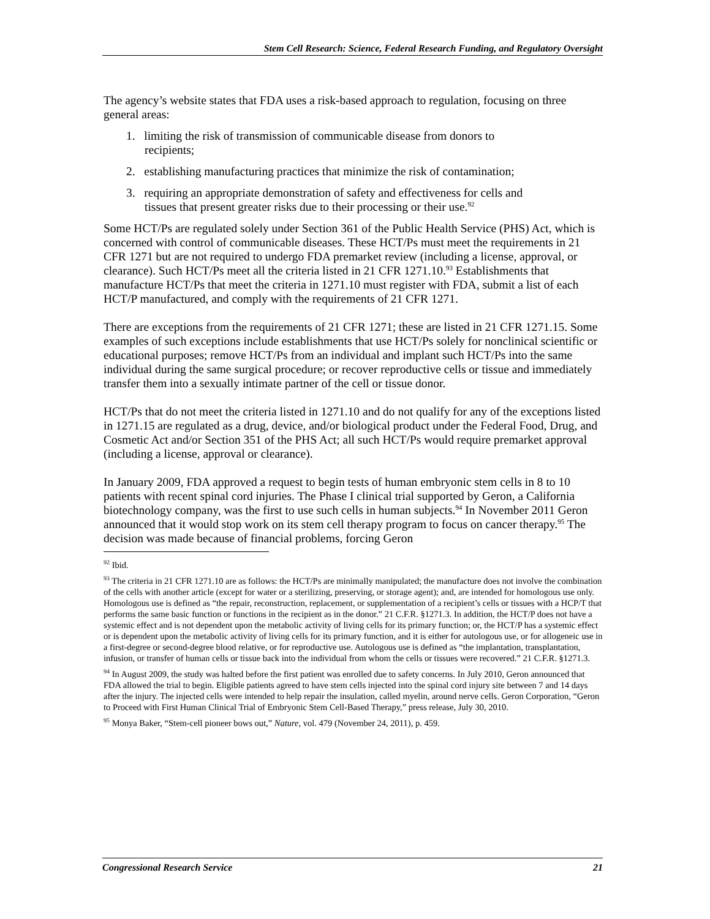Stem Cell Research: Science, Federal Research Funding, and Regulatory Oversight
The agency’s website states that FDA uses a risk-based approach to regulation, focusing on three general areas:
1. limiting the risk of transmission of communicable disease from donors to recipients;
2. establishing manufacturing practices that minimize the risk of contamination;
3. requiring an appropriate demonstration of safety and effectiveness for cells and tissues that present greater risks due to their processing or their use.<sup>92</sup>
Some HCT/Ps are regulated solely under Section 361 of the Public Health Service (PHS) Act, which is concerned with control of communicable diseases. These HCT/Ps must meet the requirements in 21 CFR 1271 but are not required to undergo FDA premarket review (including a license, approval, or clearance). Such HCT/Ps meet all the criteria listed in 21 CFR 1271.10.<sup>93</sup> Establishments that manufacture HCT/Ps that meet the criteria in 1271.10 must register with FDA, submit a list of each HCT/P manufactured, and comply with the requirements of 21 CFR 1271.
There are exceptions from the requirements of 21 CFR 1271; these are listed in 21 CFR 1271.15. Some examples of such exceptions include establishments that use HCT/Ps solely for nonclinical scientific or educational purposes; remove HCT/Ps from an individual and implant such HCT/Ps into the same individual during the same surgical procedure; or recover reproductive cells or tissue and immediately transfer them into a sexually intimate partner of the cell or tissue donor.
HCT/Ps that do not meet the criteria listed in 1271.10 and do not qualify for any of the exceptions listed in 1271.15 are regulated as a drug, device, and/or biological product under the Federal Food, Drug, and Cosmetic Act and/or Section 351 of the PHS Act; all such HCT/Ps would require premarket approval (including a license, approval or clearance).
In January 2009, FDA approved a request to begin tests of human embryonic stem cells in 8 to 10 patients with recent spinal cord injuries. The Phase I clinical trial supported by Geron, a California biotechnology company, was the first to use such cells in human subjects.<sup>94</sup> In November 2011 Geron announced that it would stop work on its stem cell therapy program to focus on cancer therapy.<sup>95</sup> The decision was made because of financial problems, forcing Geron
<sup>92</sup> Ibid.
<sup>93</sup> The criteria in 21 CFR 1271.10 are as follows: the HCT/Ps are minimally manipulated; the manufacture does not involve the combination of the cells with another article (except for water or a sterilizing, preserving, or storage agent); and, are intended for homologous use only. Homologous use is defined as “the repair, reconstruction, replacement, or supplementation of a recipient’s cells or tissues with a HCP/T that performs the same basic function or functions in the recipient as in the donor.” 21 C.F.R. §1271.3. In addition, the HCT/P does not have a systemic effect and is not dependent upon the metabolic activity of living cells for its primary function; or, the HCT/P has a systemic effect or is dependent upon the metabolic activity of living cells for its primary function, and it is either for autologous use, or for allogeneic use in a first-degree or second-degree blood relative, or for reproductive use. Autologous use is defined as “the implantation, transplantation, infusion, or transfer of human cells or tissue back into the individual from whom the cells or tissues were recovered.” 21 C.F.R. §1271.3.
<sup>94</sup> In August 2009, the study was halted before the first patient was enrolled due to safety concerns. In July 2010, Geron announced that FDA allowed the trial to begin. Eligible patients agreed to have stem cells injected into the spinal cord injury site between 7 and 14 days after the injury. The injected cells were intended to help repair the insulation, called myelin, around nerve cells. Geron Corporation, “Geron to Proceed with First Human Clinical Trial of Embryonic Stem Cell-Based Therapy,” press release, July 30, 2010.
<sup>95</sup> Monya Baker, “Stem-cell pioneer bows out,” Nature, vol. 479 (November 24, 2011), p. 459.
Congressional Research Service 21